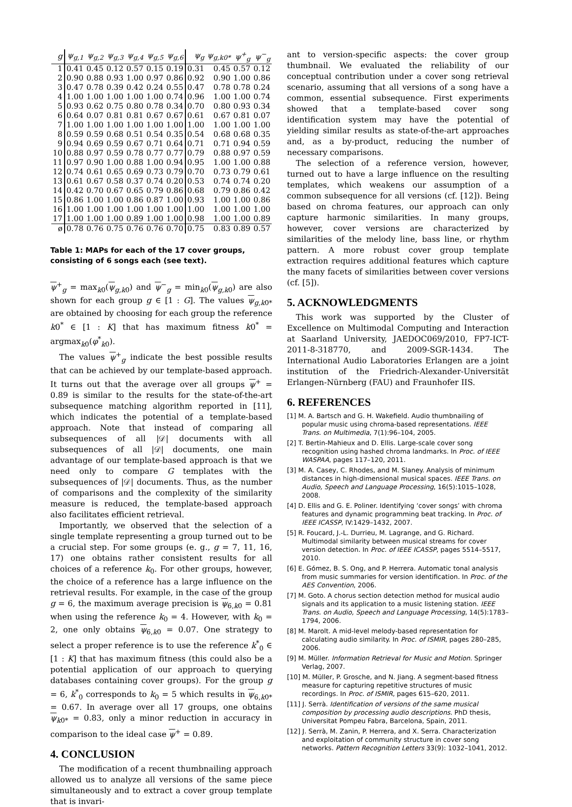| g | ψ<sub>g,1</sub> | ψ<sub>g,2</sub> | ψ<sub>g,3</sub> | ψ<sub>g,4</sub> | ψ<sub>g,5</sub> | ψ<sub>g,6</sub> | ψ<sub>g</sub> | ψ<sub>g,k0*</sub> | ψ<sup>+</sup><sub>g</sub> | ψ<sup>−</sup><sub>g</sub> |
| --- | --- | --- | --- | --- | --- | --- | --- | --- | --- | --- |
| 1 | 0.41 | 0.45 | 0.12 | 0.57 | 0.15 | 0.19 | 0.31 | 0.45 | 0.57 | 0.12 |
| 2 | 0.90 | 0.88 | 0.93 | 1.00 | 0.97 | 0.86 | 0.92 | 0.90 | 1.00 | 0.86 |
| 3 | 0.47 | 0.78 | 0.39 | 0.42 | 0.24 | 0.55 | 0.47 | 0.78 | 0.78 | 0.24 |
| 4 | 1.00 | 1.00 | 1.00 | 1.00 | 1.00 | 0.74 | 0.96 | 1.00 | 1.00 | 0.74 |
| 5 | 0.93 | 0.62 | 0.75 | 0.80 | 0.78 | 0.34 | 0.70 | 0.80 | 0.93 | 0.34 |
| 6 | 0.64 | 0.07 | 0.81 | 0.81 | 0.67 | 0.67 | 0.61 | 0.67 | 0.81 | 0.07 |
| 7 | 1.00 | 1.00 | 1.00 | 1.00 | 1.00 | 1.00 | 1.00 | 1.00 | 1.00 | 1.00 |
| 8 | 0.59 | 0.59 | 0.68 | 0.51 | 0.54 | 0.35 | 0.54 | 0.68 | 0.68 | 0.35 |
| 9 | 0.94 | 0.69 | 0.59 | 0.67 | 0.71 | 0.64 | 0.71 | 0.71 | 0.94 | 0.59 |
| 10 | 0.88 | 0.97 | 0.59 | 0.78 | 0.77 | 0.77 | 0.79 | 0.88 | 0.97 | 0.59 |
| 11 | 0.97 | 0.90 | 1.00 | 0.88 | 1.00 | 0.94 | 0.95 | 1.00 | 1.00 | 0.88 |
| 12 | 0.74 | 0.61 | 0.65 | 0.69 | 0.73 | 0.79 | 0.70 | 0.73 | 0.79 | 0.61 |
| 13 | 0.61 | 0.67 | 0.58 | 0.37 | 0.74 | 0.20 | 0.53 | 0.74 | 0.74 | 0.20 |
| 14 | 0.42 | 0.70 | 0.67 | 0.65 | 0.79 | 0.86 | 0.68 | 0.79 | 0.86 | 0.42 |
| 15 | 0.86 | 1.00 | 1.00 | 0.86 | 0.87 | 1.00 | 0.93 | 1.00 | 1.00 | 0.86 |
| 16 | 1.00 | 1.00 | 1.00 | 1.00 | 1.00 | 1.00 | 1.00 | 1.00 | 1.00 | 1.00 |
| 17 | 1.00 | 1.00 | 1.00 | 0.89 | 1.00 | 1.00 | 0.98 | 1.00 | 1.00 | 0.89 |
| ø | 0.78 | 0.76 | 0.75 | 0.76 | 0.76 | 0.70 | 0.75 | 0.83 | 0.89 | 0.57 |
Table 1: MAPs for each of the 17 cover groups, consisting of 6 songs each (see text).
ψ<sup>+</sup><sub>g</sub> = max<sub>k0</sub>(ψ<sub>g,k0</sub>) and ψ<sup>−</sup><sub>g</sub> = min<sub>k0</sub>(ψ<sub>g,k0</sub>) are also shown for each group g ∈ [1 : G]. The values ψ<sub>g,k0*</sub> are obtained by choosing for each group the reference k0<sup>*</sup> ∈ [1 : K] that has maximum fitness k0<sup>*</sup> = argmax<sub>k0</sub>(φ<sup>*</sup><sub>k0</sub>).
The values ψ<sup>+</sup><sub>g</sub> indicate the best possible results that can be achieved by our template-based approach. It turns out that the average over all groups ψ<sup>+</sup> = 0.89 is similar to the results for the state-of-the-art subsequence matching algorithm reported in [11], which indicates the potential of a template-based approach. Note that instead of comparing all subsequences of all |𝒟| documents with all subsequences of all |𝒟| documents, one main advantage of our template-based approach is that we need only to compare G templates with the subsequences of |𝒟| documents. Thus, as the number of comparisons and the complexity of the similarity measure is reduced, the template-based approach also facilitates efficient retrieval.
Importantly, we observed that the selection of a single template representing a group turned out to be a crucial step. For some groups (e. g., g = 7, 11, 16, 17) one obtains rather consistent results for all choices of a reference k<sub>0</sub>. For other groups, however, the choice of a reference has a large influence on the retrieval results. For example, in the case of the group g = 6, the maximum average precision is ψ<sub>6,k0</sub> = 0.81 when using the reference k<sub>0</sub> = 4. However, with k<sub>0</sub> = 2, one only obtains ψ<sub>6,k0</sub> = 0.07. One strategy to select a proper reference is to use the reference k<sup>*</sup><sub>0</sub> ∈ [1 : K] that has maximum fitness (this could also be a potential application of our approach to querying databases containing cover groups). For the group g = 6, k<sup>*</sup><sub>0</sub> corresponds to k<sub>0</sub> = 5 which results in ψ<sub>6,k0*</sub> = 0.67. In average over all 17 groups, one obtains ψ<sub>k0*</sub> = 0.83, only a minor reduction in accuracy in comparison to the ideal case ψ<sup>+</sup> = 0.89.
4. CONCLUSION
The modification of a recent thumbnailing approach allowed us to analyze all versions of the same piece simultaneously and to extract a cover group template that is invari-
ant to version-specific aspects: the cover group thumbnail. We evaluated the reliability of our conceptual contribution under a cover song retrieval scenario, assuming that all versions of a song have a common, essential subsequence. First experiments showed that a template-based cover song identification system may have the potential of yielding similar results as state-of-the-art approaches and, as a by-product, reducing the number of necessary comparisons.
The selection of a reference version, however, turned out to have a large influence on the resulting templates, which weakens our assumption of a common subsequence for all versions (cf. [12]). Being based on chroma features, our approach can only capture harmonic similarities. In many groups, however, cover versions are characterized by similarities of the melody line, bass line, or rhythm pattern. A more robust cover group template extraction requires additional features which capture the many facets of similarities between cover versions (cf. [5]).
5. ACKNOWLEDGMENTS
This work was supported by the Cluster of Excellence on Multimodal Computing and Interaction at Saarland University, JAEDOC069/2010, FP7-ICT-2011-8-318770, and 2009-SGR-1434. The International Audio Laboratories Erlangen are a joint institution of the Friedrich-Alexander-Universität Erlangen-Nürnberg (FAU) and Fraunhofer IIS.
6. REFERENCES
[1] M. A. Bartsch and G. H. Wakefield. Audio thumbnailing of popular music using chroma-based representations. IEEE Trans. on Multimedia, 7(1):96–104, 2005.
[2] T. Bertin-Mahieux and D. Ellis. Large-scale cover song recognition using hashed chroma landmarks. In Proc. of IEEE WASPAA, pages 117–120, 2011.
[3] M. A. Casey, C. Rhodes, and M. Slaney. Analysis of minimum distances in high-dimensional musical spaces. IEEE Trans. on Audio, Speech and Language Processing, 16(5):1015–1028, 2008.
[4] D. Ellis and G. E. Poliner. Identifying ‘cover songs’ with chroma features and dynamic programming beat tracking. In Proc. of IEEE ICASSP, IV:1429–1432, 2007.
[5] R. Foucard, J.-L. Durrieu, M. Lagrange, and G. Richard. Multimodal similarity between musical streams for cover version detection. In Proc. of IEEE ICASSP, pages 5514–5517, 2010.
[6] E. Gómez, B. S. Ong, and P. Herrera. Automatic tonal analysis from music summaries for version identification. In Proc. of the AES Convention, 2006.
[7] M. Goto. A chorus section detection method for musical audio signals and its application to a music listening station. IEEE Trans. on Audio, Speech and Language Processing, 14(5):1783–1794, 2006.
[8] M. Marolt. A mid-level melody-based representation for calculating audio similarity. In Proc. of ISMIR, pages 280–285, 2006.
[9] M. Müller. Information Retrieval for Music and Motion. Springer Verlag, 2007.
[10] M. Müller, P. Grosche, and N. Jiang. A segment-based fitness measure for capturing repetitive structures of music recordings. In Proc. of ISMIR, pages 615–620, 2011.
[11] J. Serrà. Identification of versions of the same musical composition by processing audio descriptions. PhD thesis, Universitat Pompeu Fabra, Barcelona, Spain, 2011.
[12] J. Serrà, M. Zanin, P. Herrera, and X. Serra. Characterization and exploitation of community structure in cover song networks. Pattern Recognition Letters 33(9): 1032–1041, 2012.